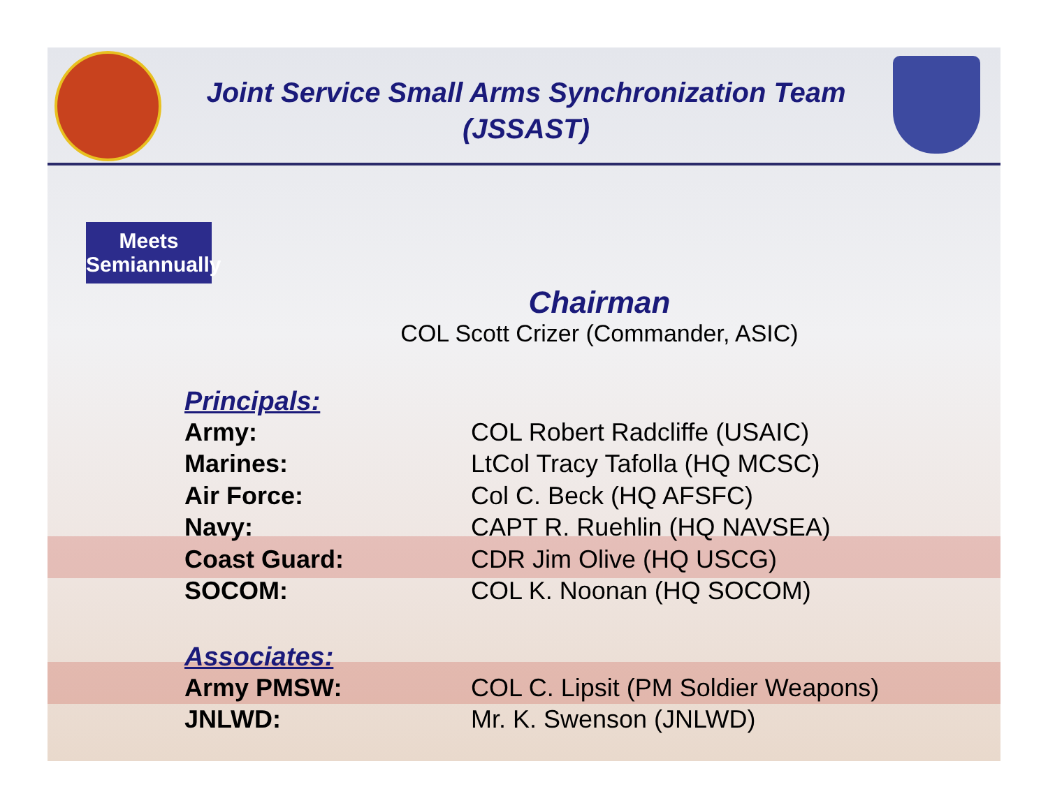Joint Service Small Arms Synchronization Team (JSSAST)
Meets Semiannually
Chairman
COL Scott Crizer (Commander, ASIC)
Principals:
| Army: | COL Robert Radcliffe (USAIC) |
| Marines: | LtCol Tracy Tafolla (HQ MCSC) |
| Air Force: | Col C. Beck (HQ AFSFC) |
| Navy: | CAPT R. Ruehlin (HQ NAVSEA) |
| Coast Guard: | CDR Jim Olive (HQ USCG) |
| SOCOM: | COL K. Noonan (HQ SOCOM) |
Associates:
| Army PMSW: | COL C. Lipsit (PM Soldier Weapons) |
| JNLWD: | Mr. K. Swenson (JNLWD) |